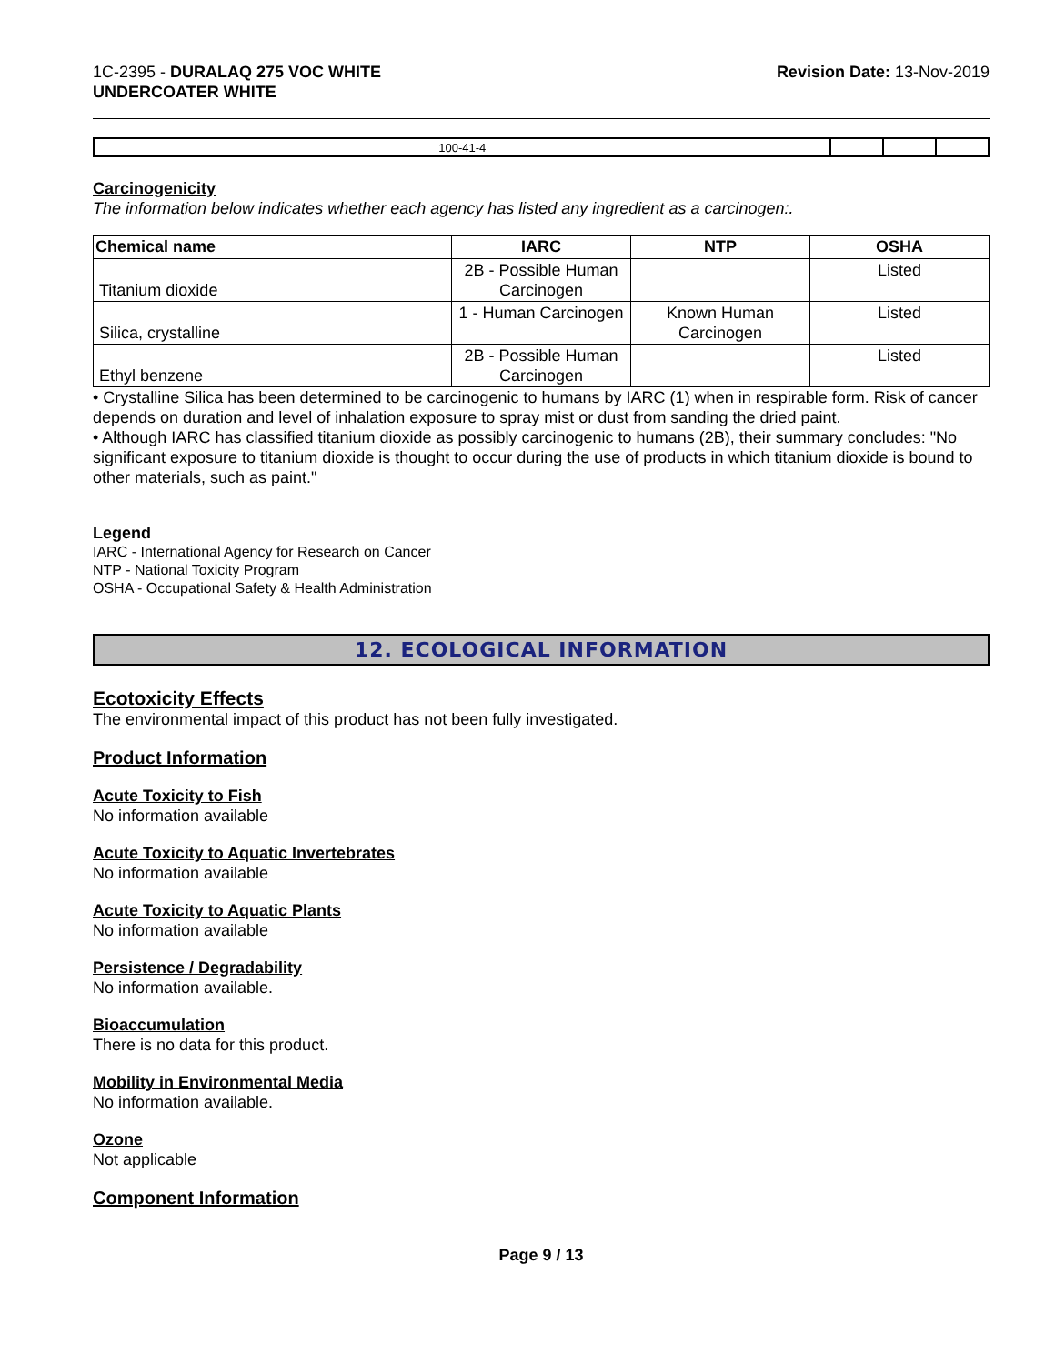1C-2395 - DURALAQ 275 VOC WHITE
UNDERCOATER WHITE
Revision Date: 13-Nov-2019
| 100-41-4 | | | |
Carcinogenicity
The information below indicates whether each agency has listed any ingredient as a carcinogen:.
| Chemical name | IARC | NTP | OSHA |
| --- | --- | --- | --- |
| Titanium dioxide | 2B - Possible Human Carcinogen | | Listed |
| Silica, crystalline | 1 - Human Carcinogen | Known Human Carcinogen | Listed |
| Ethyl benzene | 2B - Possible Human Carcinogen | | Listed |
• Crystalline Silica has been determined to be carcinogenic to humans by IARC (1) when in respirable form. Risk of cancer depends on duration and level of inhalation exposure to spray mist or dust from sanding the dried paint.
• Although IARC has classified titanium dioxide as possibly carcinogenic to humans (2B), their summary concludes: "No significant exposure to titanium dioxide is thought to occur during the use of products in which titanium dioxide is bound to other materials, such as paint."
Legend
IARC - International Agency for Research on Cancer
NTP - National Toxicity Program
OSHA - Occupational Safety & Health Administration
12. ECOLOGICAL INFORMATION
Ecotoxicity Effects
The environmental impact of this product has not been fully investigated.
Product Information
Acute Toxicity to Fish
No information available
Acute Toxicity to Aquatic Invertebrates
No information available
Acute Toxicity to Aquatic Plants
No information available
Persistence / Degradability
No information available.
Bioaccumulation
There is no data for this product.
Mobility in Environmental Media
No information available.
Ozone
Not applicable
Component Information
Page 9 / 13